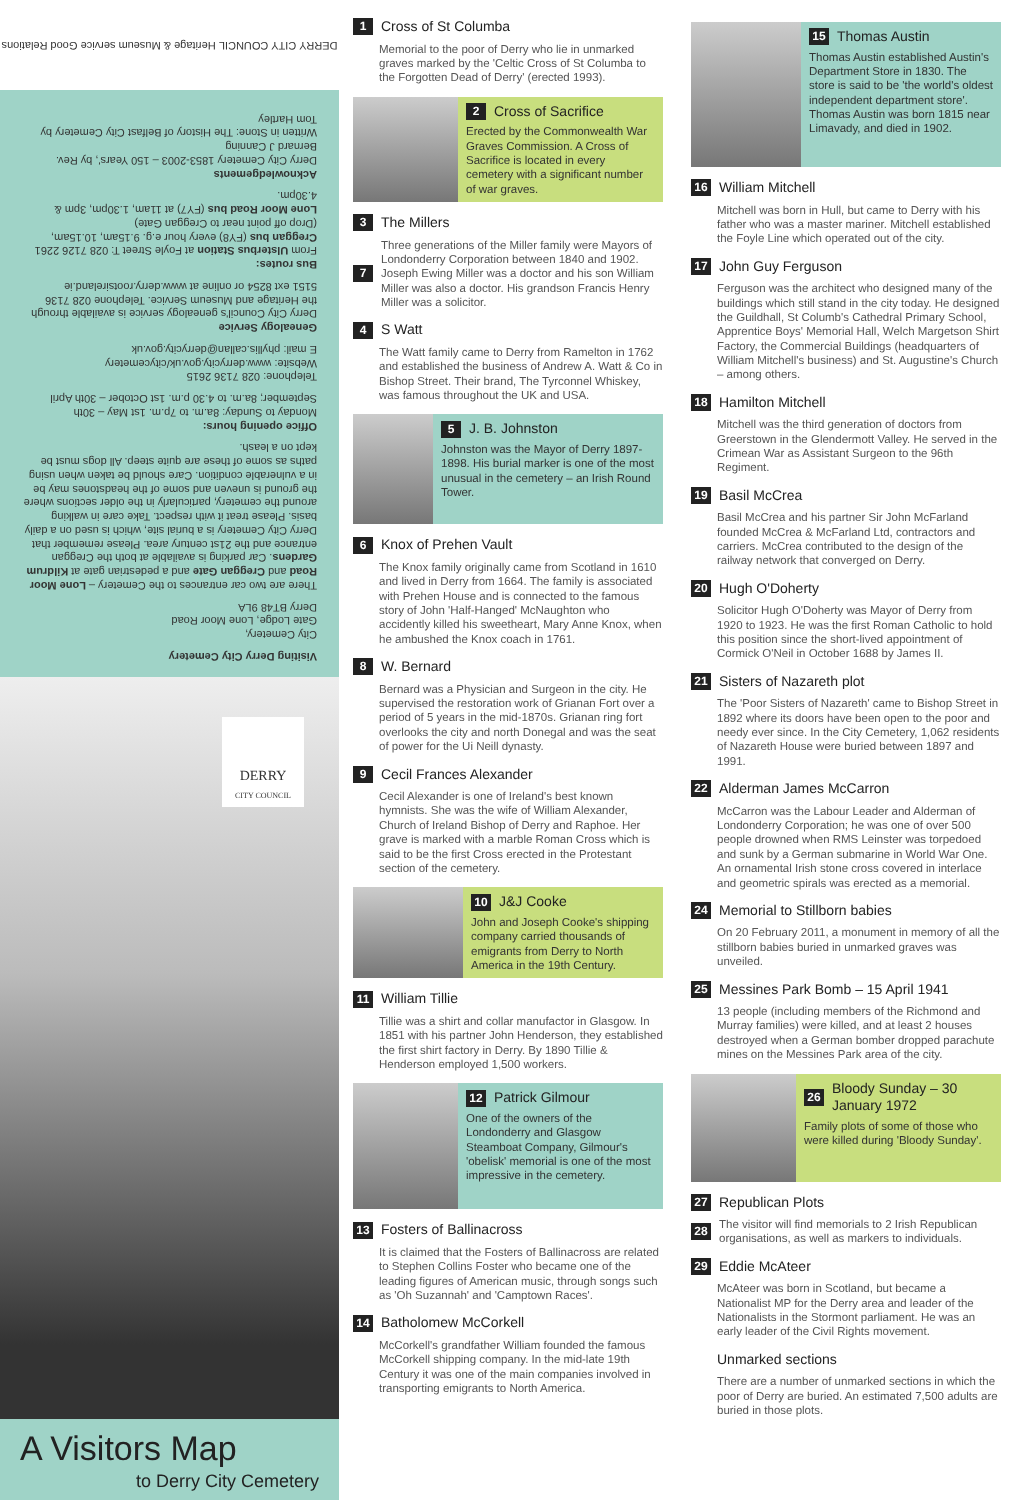DERRY CITY COUNCIL Heritage & Museum service Good Relations
Visiting Derry City Cemetery
City Cemetery,
Gate Lodge, Lone Moor Road
Derry BT48 9LA
There are two car entrances to the Cemetery – Lone Moor Road and Creggan Gate and a pedestrian gate at Kildrum Gardens. Car parking is available at both the Creggan entrance and the 21st century area. Please remember that Derry City Cemetery is a burial site, which is used on a daily basis. Please treat it with respect. Take care in walking around the cemetery, particularly in the older sections where the ground is uneven and some of the headstones may be in a vulnerable condition. Care should be taken when using paths as some of these are quite steep. All dogs must be kept on a leash.
Office opening hours:
Monday to Sunday: 8a.m. to 7p.m. 1st May – 30th September; 8a.m. to 4.30 p.m. 1st October – 30th April
Telephone: 028 7136 2615
Website: www.derrycity.gov.uk/citycemetery
E mail: phyllis.callan@derrycity.gov.uk
Genealogy Service
Derry City Council's genealogy service is available through the Heritage and Museum Service. Telephone 028 7136 5151 ext 8254 or online at www.derry.rootsireland.ie
Bus routes:
From Ulsterbus Station at Foyle Street T: 028 7126 2261
Creggan bus (FY8) every hour e.g. 9.15am, 10.15am, (Drop off point near to Creggan Gate)
Lone Moor Road bus (FY7) at 11am, 1.30pm, 3pm & 4.30pm.
Acknowledgements
Derry City Cemetery 1853-2003 – 150 Years', by Rev. Bernard J Canning
Written in Stone: The History of Belfast City Cemetery by Tom Hartley
DERRY
CITY COUNCIL
A Visitors Map
to Derry City Cemetery
1 Cross of St Columba
Memorial to the poor of Derry who lie in unmarked graves marked by the 'Celtic Cross of St Columba to the Forgotten Dead of Derry' (erected 1993).
2 Cross of Sacrifice
Erected by the Commonwealth War Graves Commission. A Cross of Sacrifice is located in every cemetery with a significant number of war graves.
3 The Millers
7 Three generations of the Miller family were Mayors of Londonderry Corporation between 1840 and 1902. Joseph Ewing Miller was a doctor and his son William Miller was also a doctor. His grandson Francis Henry Miller was a solicitor.
4 S Watt
The Watt family came to Derry from Ramelton in 1762 and established the business of Andrew A. Watt & Co in Bishop Street. Their brand, The Tyrconnel Whiskey, was famous throughout the UK and USA.
5 J. B. Johnston
Johnston was the Mayor of Derry 1897-1898. His burial marker is one of the most unusual in the cemetery – an Irish Round Tower.
6 Knox of Prehen Vault
The Knox family originally came from Scotland in 1610 and lived in Derry from 1664. The family is associated with Prehen House and is connected to the famous story of John 'Half-Hanged' McNaughton who accidently killed his sweetheart, Mary Anne Knox, when he ambushed the Knox coach in 1761.
8 W. Bernard
Bernard was a Physician and Surgeon in the city. He supervised the restoration work of Grianan Fort over a period of 5 years in the mid-1870s. Grianan ring fort overlooks the city and north Donegal and was the seat of power for the Ui Neill dynasty.
9 Cecil Frances Alexander
Cecil Alexander is one of Ireland's best known hymnists. She was the wife of William Alexander, Church of Ireland Bishop of Derry and Raphoe. Her grave is marked with a marble Roman Cross which is said to be the first Cross erected in the Protestant section of the cemetery.
10 J&J Cooke
John and Joseph Cooke's shipping company carried thousands of emigrants from Derry to North America in the 19th Century.
11 William Tillie
Tillie was a shirt and collar manufactor in Glasgow. In 1851 with his partner John Henderson, they established the first shirt factory in Derry. By 1890 Tillie & Henderson employed 1,500 workers.
12 Patrick Gilmour
One of the owners of the Londonderry and Glasgow Steamboat Company, Gilmour's 'obelisk' memorial is one of the most impressive in the cemetery.
13 Fosters of Ballinacross
It is claimed that the Fosters of Ballinacross are related to Stephen Collins Foster who became one of the leading figures of American music, through songs such as 'Oh Suzannah' and 'Camptown Races'.
14 Batholomew McCorkell
McCorkell's grandfather William founded the famous McCorkell shipping company. In the mid-late 19th Century it was one of the main companies involved in transporting emigrants to North America.
15 Thomas Austin
Thomas Austin established Austin's Department Store in 1830. The store is said to be 'the world's oldest independent department store'. Thomas Austin was born 1815 near Limavady, and died in 1902.
16 William Mitchell
Mitchell was born in Hull, but came to Derry with his father who was a master mariner. Mitchell established the Foyle Line which operated out of the city.
17 John Guy Ferguson
Ferguson was the architect who designed many of the buildings which still stand in the city today. He designed the Guildhall, St Columb's Cathedral Primary School, Apprentice Boys' Memorial Hall, Welch Margetson Shirt Factory, the Commercial Buildings (headquarters of William Mitchell's business) and St. Augustine's Church – among others.
18 Hamilton Mitchell
Mitchell was the third generation of doctors from Greerstown in the Glendermott Valley. He served in the Crimean War as Assistant Surgeon to the 96th Regiment.
19 Basil McCrea
Basil McCrea and his partner Sir John McFarland founded McCrea & McFarland Ltd, contractors and carriers. McCrea contributed to the design of the railway network that converged on Derry.
20 Hugh O'Doherty
Solicitor Hugh O'Doherty was Mayor of Derry from 1920 to 1923. He was the first Roman Catholic to hold this position since the short-lived appointment of Cormick O'Neil in October 1688 by James II.
21 Sisters of Nazareth plot
The 'Poor Sisters of Nazareth' came to Bishop Street in 1892 where its doors have been open to the poor and needy ever since. In the City Cemetery, 1,062 residents of Nazareth House were buried between 1897 and 1991.
22 Alderman James McCarron
McCarron was the Labour Leader and Alderman of Londonderry Corporation; he was one of over 500 people drowned when RMS Leinster was torpedoed and sunk by a German submarine in World War One. An ornamental Irish stone cross covered in interlace and geometric spirals was erected as a memorial.
24 Memorial to Stillborn babies
On 20 February 2011, a monument in memory of all the stillborn babies buried in unmarked graves was unveiled.
25 Messines Park Bomb – 15 April 1941
13 people (including members of the Richmond and Murray families) were killed, and at least 2 houses destroyed when a German bomber dropped parachute mines on the Messines Park area of the city.
26 Bloody Sunday – 30 January 1972
Family plots of some of those who were killed during 'Bloody Sunday'.
27 Republican Plots
28 The visitor will find memorials to 2 Irish Republican organisations, as well as markers to individuals.
29 Eddie McAteer
McAteer was born in Scotland, but became a Nationalist MP for the Derry area and leader of the Nationalists in the Stormont parliament. He was an early leader of the Civil Rights movement.
Unmarked sections
There are a number of unmarked sections in which the poor of Derry are buried. An estimated 7,500 adults are buried in those plots.